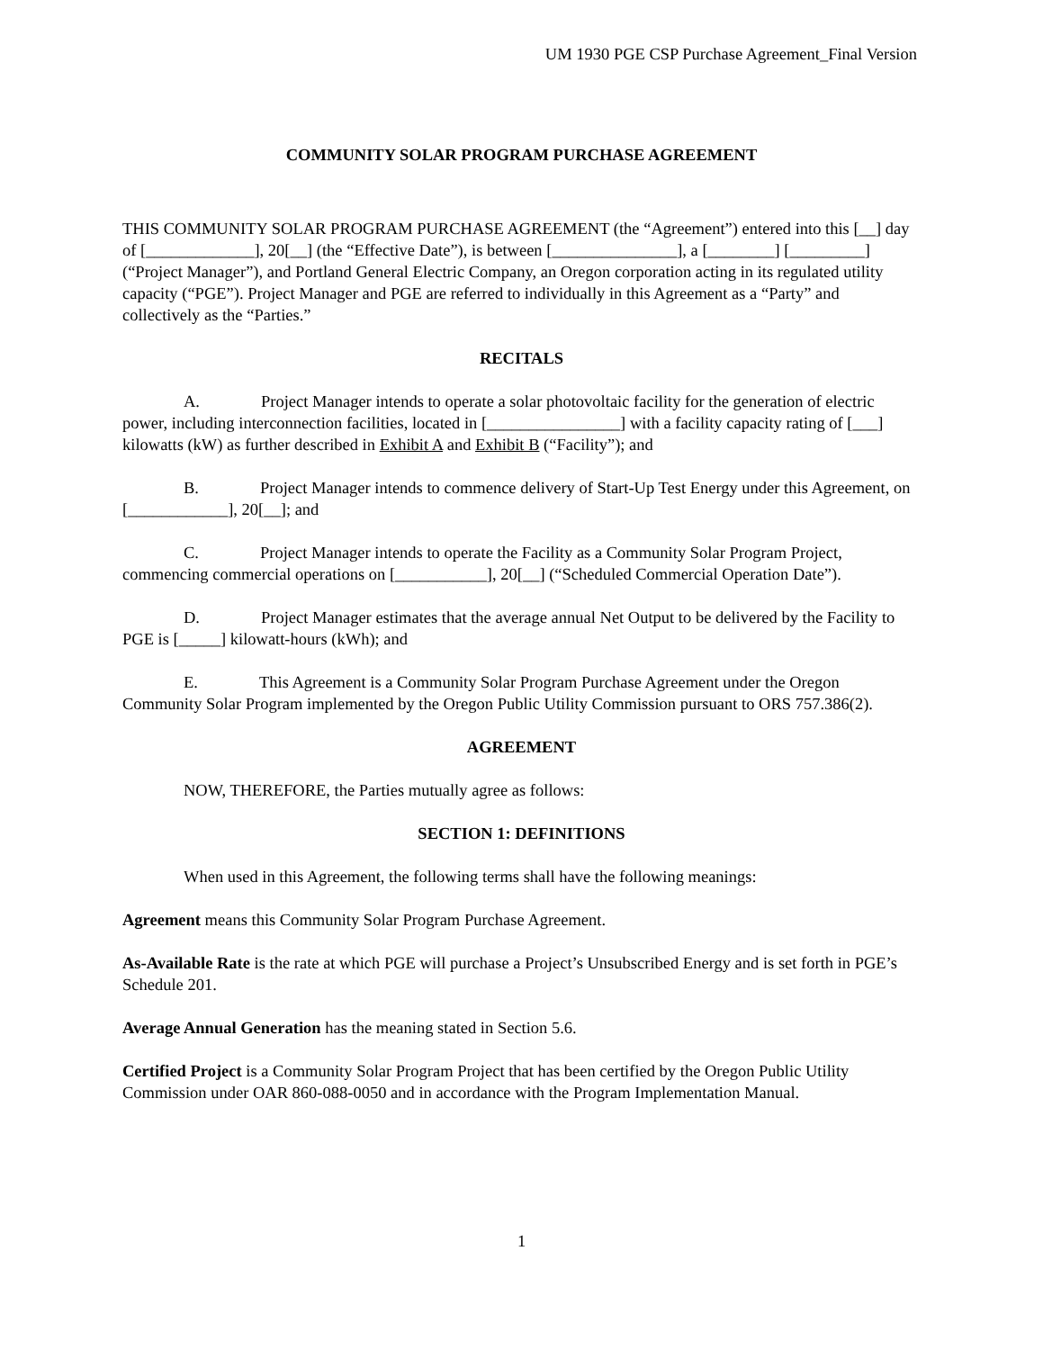UM 1930 PGE CSP Purchase Agreement_Final Version
COMMUNITY SOLAR PROGRAM PURCHASE AGREEMENT
THIS COMMUNITY SOLAR PROGRAM PURCHASE AGREEMENT (the “Agreement”) entered into this [__] day of [_____________], 20[__] (the “Effective Date”), is between [_______________], a [________] [_________] (“Project Manager”), and Portland General Electric Company, an Oregon corporation acting in its regulated utility capacity (“PGE”). Project Manager and PGE are referred to individually in this Agreement as a “Party” and collectively as the “Parties.”
RECITALS
A. Project Manager intends to operate a solar photovoltaic facility for the generation of electric power, including interconnection facilities, located in [________________] with a facility capacity rating of [___] kilowatts (kW) as further described in Exhibit A and Exhibit B (“Facility”); and
B. Project Manager intends to commence delivery of Start-Up Test Energy under this Agreement, on [____________], 20[__]; and
C. Project Manager intends to operate the Facility as a Community Solar Program Project, commencing commercial operations on [___________], 20[__] (“Scheduled Commercial Operation Date”).
D. Project Manager estimates that the average annual Net Output to be delivered by the Facility to PGE is [_____] kilowatt-hours (kWh); and
E. This Agreement is a Community Solar Program Purchase Agreement under the Oregon Community Solar Program implemented by the Oregon Public Utility Commission pursuant to ORS 757.386(2).
AGREEMENT
NOW, THEREFORE, the Parties mutually agree as follows:
SECTION 1: DEFINITIONS
When used in this Agreement, the following terms shall have the following meanings:
Agreement means this Community Solar Program Purchase Agreement.
As-Available Rate is the rate at which PGE will purchase a Project’s Unsubscribed Energy and is set forth in PGE’s Schedule 201.
Average Annual Generation has the meaning stated in Section 5.6.
Certified Project is a Community Solar Program Project that has been certified by the Oregon Public Utility Commission under OAR 860-088-0050 and in accordance with the Program Implementation Manual.
1